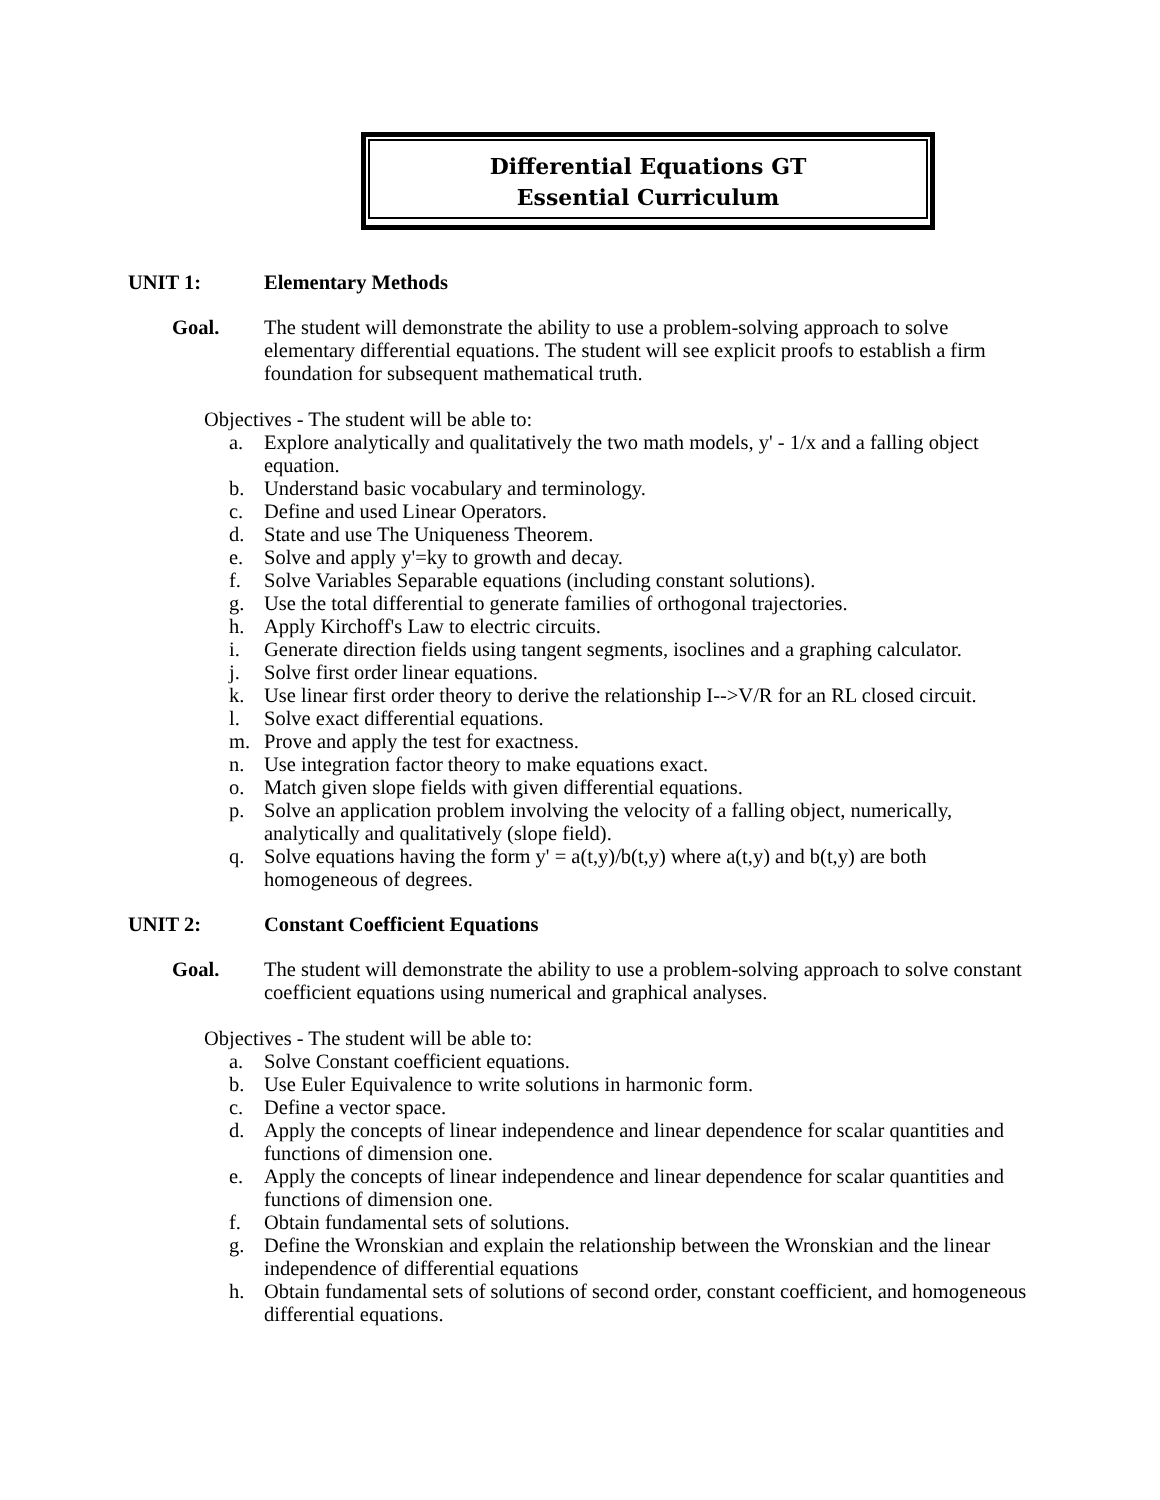Differential Equations GT
Essential Curriculum
UNIT 1: Elementary Methods
Goal. The student will demonstrate the ability to use a problem-solving approach to solve elementary differential equations. The student will see explicit proofs to establish a firm foundation for subsequent mathematical truth.
Objectives - The student will be able to:
a. Explore analytically and qualitatively the two math models, y' - 1/x and a falling object equation.
b. Understand basic vocabulary and terminology.
c. Define and used Linear Operators.
d. State and use The Uniqueness Theorem.
e. Solve and apply y'=ky to growth and decay.
f. Solve Variables Separable equations (including constant solutions).
g. Use the total differential to generate families of orthogonal trajectories.
h. Apply Kirchoff's Law to electric circuits.
i. Generate direction fields using tangent segments, isoclines and a graphing calculator.
j. Solve first order linear equations.
k. Use linear first order theory to derive the relationship I-->V/R for an RL closed circuit.
l. Solve exact differential equations.
m. Prove and apply the test for exactness.
n. Use integration factor theory to make equations exact.
o. Match given slope fields with given differential equations.
p. Solve an application problem involving the velocity of a falling object, numerically, analytically and qualitatively (slope field).
q. Solve equations having the form y' = a(t,y)/b(t,y) where a(t,y) and b(t,y) are both homogeneous of degrees.
UNIT 2: Constant Coefficient Equations
Goal. The student will demonstrate the ability to use a problem-solving approach to solve constant coefficient equations using numerical and graphical analyses.
Objectives - The student will be able to:
a. Solve Constant coefficient equations.
b. Use Euler Equivalence to write solutions in harmonic form.
c. Define a vector space.
d. Apply the concepts of linear independence and linear dependence for scalar quantities and functions of dimension one.
e. Apply the concepts of linear independence and linear dependence for scalar quantities and functions of dimension one.
f. Obtain fundamental sets of solutions.
g. Define the Wronskian and explain the relationship between the Wronskian and the linear independence of differential equations
h. Obtain fundamental sets of solutions of second order, constant coefficient, and homogeneous differential equations.